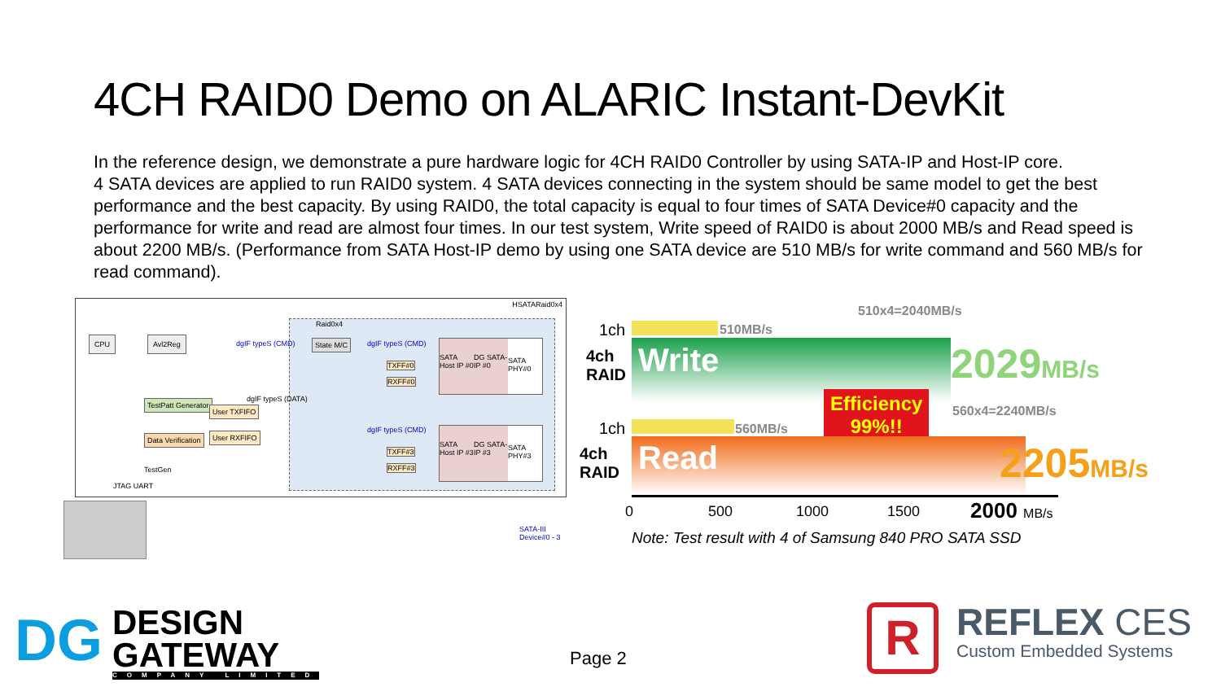4CH RAID0 Demo on ALARIC Instant-DevKit
In the reference design, we demonstrate a pure hardware logic for 4CH RAID0 Controller by using SATA-IP and Host-IP core.
4 SATA devices are applied to run RAID0 system. 4 SATA devices connecting in the system should be same model to get the best performance and the best capacity. By using RAID0, the total capacity is equal to four times of SATA Device#0 capacity and the performance for write and read are almost four times. In our test system, Write speed of RAID0 is about 2000 MB/s and Read speed is about 2200 MB/s. (Performance from SATA Host-IP demo by using one SATA device are 510 MB/s for write command and 560 MB/s for read command).
HSATARaid0x4
CPU Avl2Reg
TestPatt Generator
Data Verification
User TXFIFO
User RXFIFO
TestGen
JTAG UART
Raid0x4
State M/C
dgIF typeS (CMD) dgIF typeS (CMD)
dgIF typeS (DATA)
dgIF typeS (CMD)
TXFF#0
RXFF#0
TXFF#3
RXFF#3
SATA Host IP #0 DG SATA-IP #0 SATA PHY#0
SATA Host IP #3 DG SATA-IP #3 SATA PHY#3
SATA-III Device#0 - 3
1ch
4ch
RAID
1ch
4ch
RAID
510MB/s
510x4=2040MB/s
Write 2029MB/s
Efficiency
99%!!
560MB/s
560x4=2240MB/s
Read 2205MB/s
0 500 1000 1500 2000 MB/s
Note: Test result with 4 of Samsung 840 PRO SATA SSD
DG
DESIGN
GATEWAY
COMPANY LIMITED
Page 2
R
REFLEX CES
Custom Embedded Systems